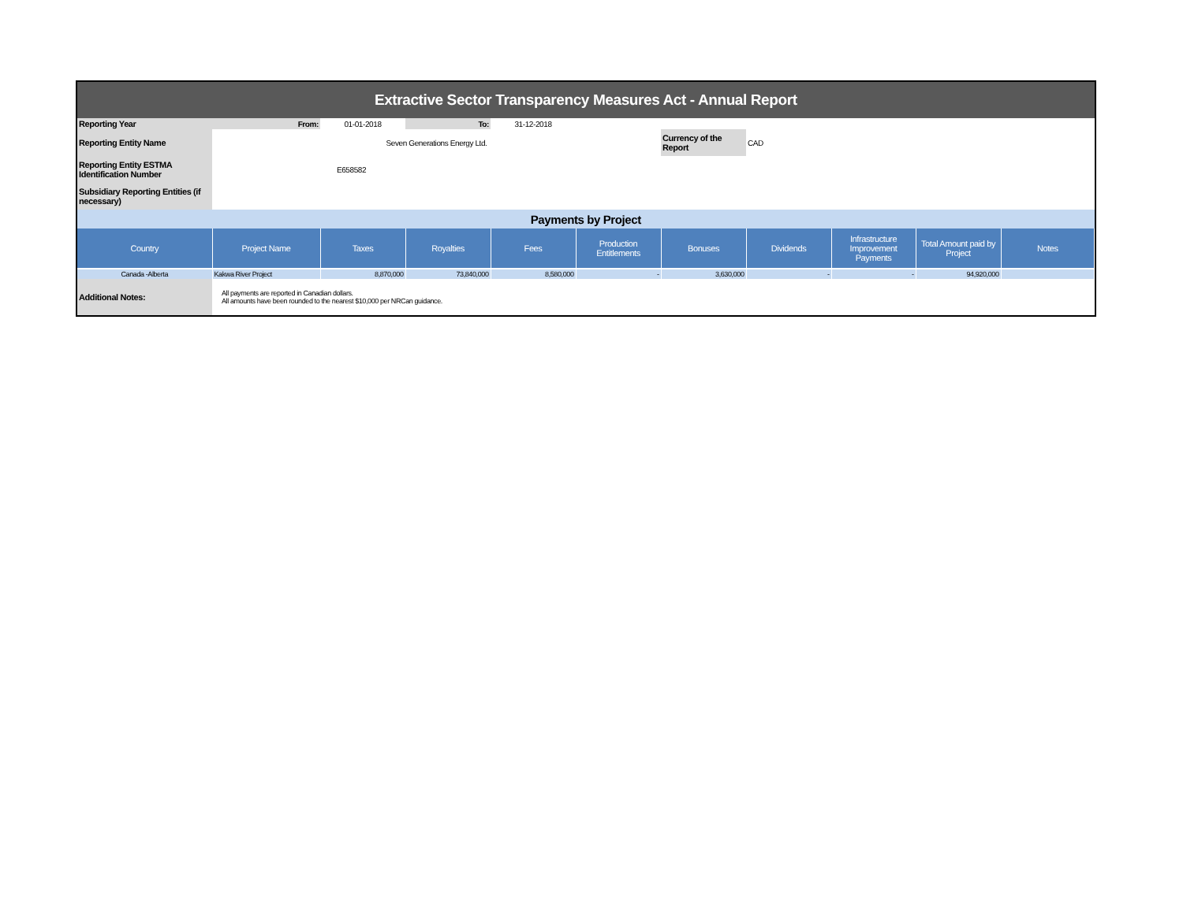| Extractive Sector Transparency Measures Act - Annual Report | | | | | | | | | | |
| Reporting Year | From: | 01-01-2018 | To: | 31-12-2018 | | | | | | |
| Reporting Entity Name | Seven Generations Energy Ltd. | | | | | Currency of the Report | CAD | | | |
| Reporting Entity ESTMA Identification Number | E658582 | | | | | | | | | |
| Subsidiary Reporting Entities (if necessary) | | | | | | | | | | |
| Payments by Project | | | | | | | | | | |
| Country | Project Name | Taxes | Royalties | Fees | Production Entitlements | Bonuses | Dividends | Infrastructure Improvement Payments | Total Amount paid by Project | Notes |
| Canada -Alberta | Kakwa River Project | 8,870,000 | 73,840,000 | 8,580,000 | - | 3,630,000 | - | - | 94,920,000 | |
| Additional Notes: | All payments are reported in Canadian dollars. All amounts have been rounded to the nearest $10,000 per NRCan guidance. | | | | | | | | | |